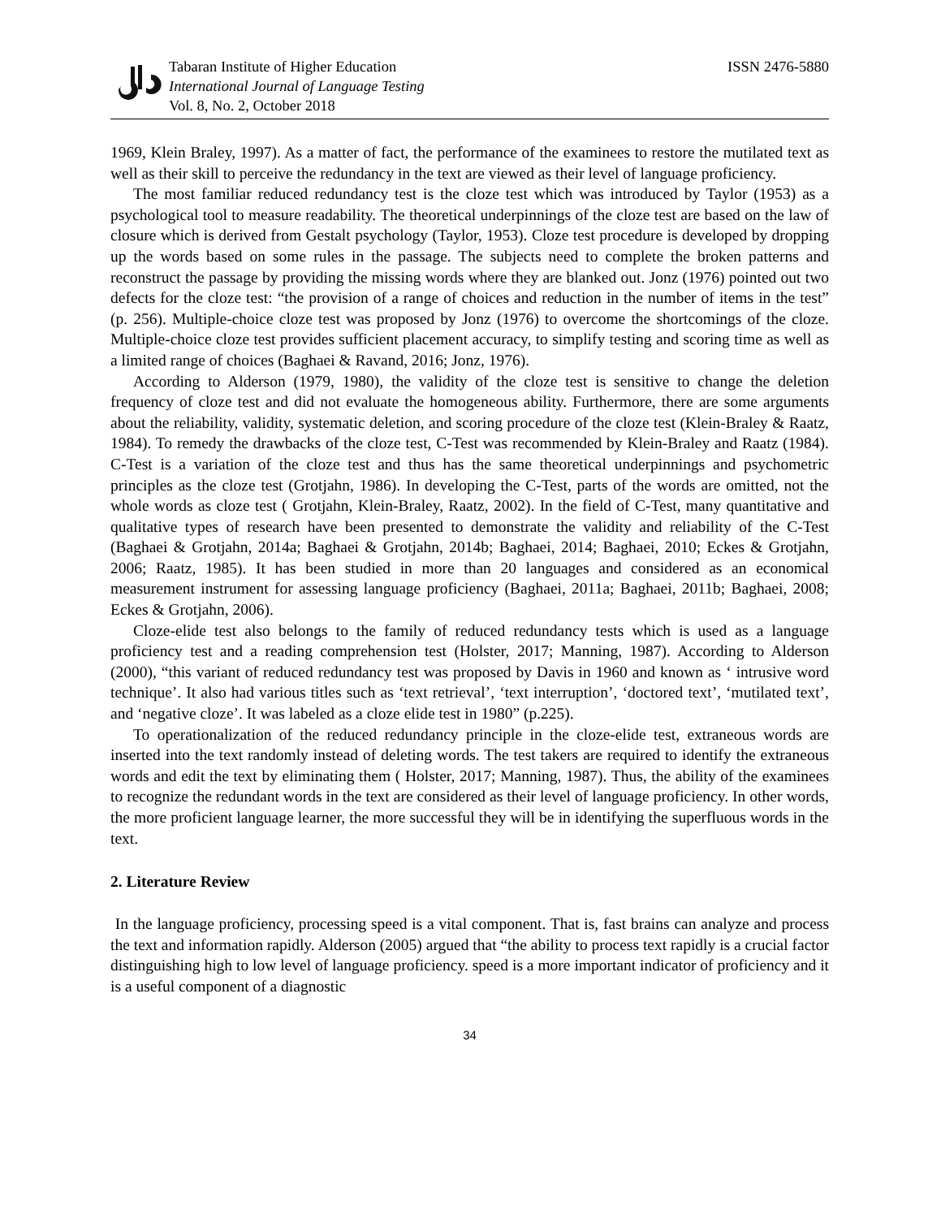Tabaran Institute of Higher Education
International Journal of Language Testing
Vol. 8, No. 2, October 2018
ISSN 2476-5880
1969, Klein Braley, 1997). As a matter of fact, the performance of the examinees to restore the mutilated text as well as their skill to perceive the redundancy in the text are viewed as their level of language proficiency.
The most familiar reduced redundancy test is the cloze test which was introduced by Taylor (1953) as a psychological tool to measure readability. The theoretical underpinnings of the cloze test are based on the law of closure which is derived from Gestalt psychology (Taylor, 1953). Cloze test procedure is developed by dropping up the words based on some rules in the passage. The subjects need to complete the broken patterns and reconstruct the passage by providing the missing words where they are blanked out. Jonz (1976) pointed out two defects for the cloze test: “the provision of a range of choices and reduction in the number of items in the test” (p. 256). Multiple-choice cloze test was proposed by Jonz (1976) to overcome the shortcomings of the cloze. Multiple-choice cloze test provides sufficient placement accuracy, to simplify testing and scoring time as well as a limited range of choices (Baghaei & Ravand, 2016; Jonz, 1976).
According to Alderson (1979, 1980), the validity of the cloze test is sensitive to change the deletion frequency of cloze test and did not evaluate the homogeneous ability. Furthermore, there are some arguments about the reliability, validity, systematic deletion, and scoring procedure of the cloze test (Klein-Braley & Raatz, 1984). To remedy the drawbacks of the cloze test, C-Test was recommended by Klein-Braley and Raatz (1984). C-Test is a variation of the cloze test and thus has the same theoretical underpinnings and psychometric principles as the cloze test (Grotjahn, 1986). In developing the C-Test, parts of the words are omitted, not the whole words as cloze test ( Grotjahn, Klein-Braley, Raatz, 2002). In the field of C-Test, many quantitative and qualitative types of research have been presented to demonstrate the validity and reliability of the C-Test (Baghaei & Grotjahn, 2014a; Baghaei & Grotjahn, 2014b; Baghaei, 2014; Baghaei, 2010; Eckes & Grotjahn, 2006; Raatz, 1985). It has been studied in more than 20 languages and considered as an economical measurement instrument for assessing language proficiency (Baghaei, 2011a; Baghaei, 2011b; Baghaei, 2008; Eckes & Grotjahn, 2006).
Cloze-elide test also belongs to the family of reduced redundancy tests which is used as a language proficiency test and a reading comprehension test (Holster, 2017; Manning, 1987). According to Alderson (2000), “this variant of reduced redundancy test was proposed by Davis in 1960 and known as ‘ intrusive word technique’. It also had various titles such as ‘text retrieval’, ‘text interruption’, ‘doctored text’, ‘mutilated text’, and ‘negative cloze’. It was labeled as a cloze elide test in 1980” (p.225).
To operationalization of the reduced redundancy principle in the cloze-elide test, extraneous words are inserted into the text randomly instead of deleting words. The test takers are required to identify the extraneous words and edit the text by eliminating them ( Holster, 2017; Manning, 1987). Thus, the ability of the examinees to recognize the redundant words in the text are considered as their level of language proficiency. In other words, the more proficient language learner, the more successful they will be in identifying the superfluous words in the text.
2. Literature Review
In the language proficiency, processing speed is a vital component. That is, fast brains can analyze and process the text and information rapidly. Alderson (2005) argued that “the ability to process text rapidly is a crucial factor distinguishing high to low level of language proficiency. speed is a more important indicator of proficiency and it is a useful component of a diagnostic
34